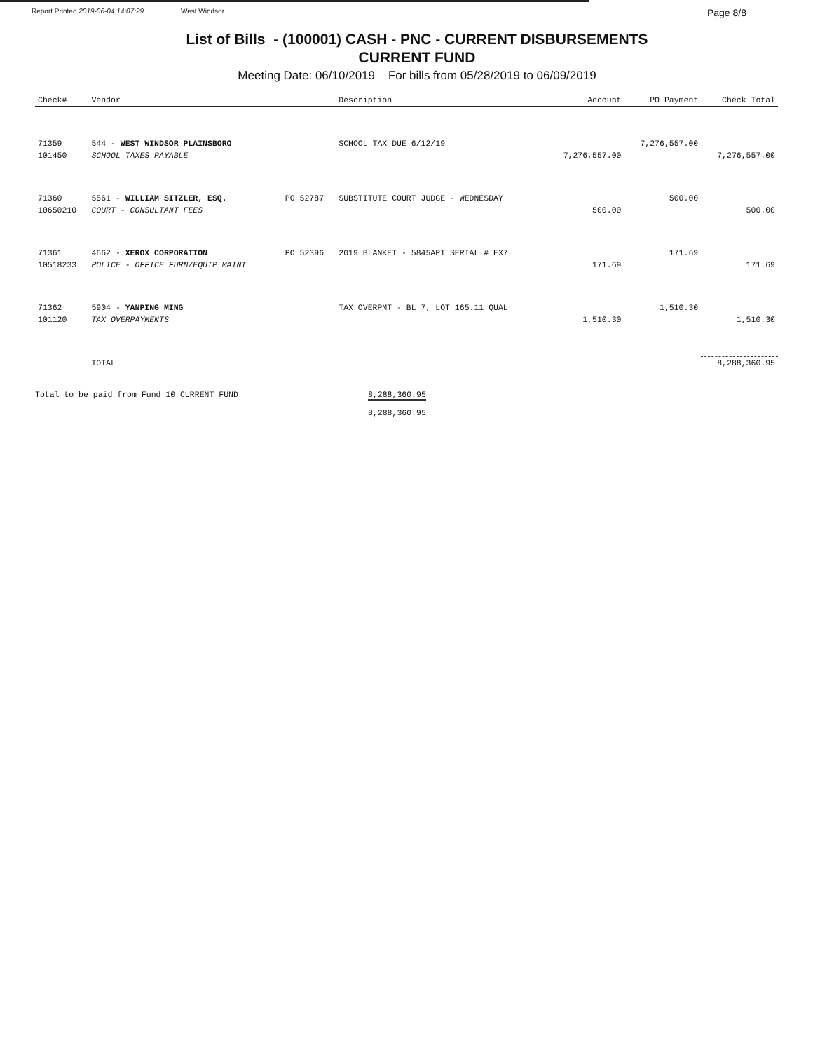Report Printed 2019-06-04 14:07:29 West Windsor
Page 8/8
List of Bills - (100001) CASH - PNC - CURRENT DISBURSEMENTS
CURRENT FUND
Meeting Date: 06/10/2019 For bills from 05/28/2019 to 06/09/2019
| Check# | Vendor | | Description | Account | PO Payment | Check Total |
| --- | --- | --- | --- | --- | --- | --- |
| 71359 | 544 - WEST WINDSOR PLAINSBORO | | SCHOOL TAX DUE 6/12/19 | | 7,276,557.00 | |
| 101450 | SCHOOL TAXES PAYABLE | | | 7,276,557.00 | | 7,276,557.00 |
| 71360 | 5561 - WILLIAM SITZLER, ESQ. | PO 52787 | SUBSTITUTE COURT JUDGE - WEDNESDAY | | 500.00 | |
| 10650210 | COURT - CONSULTANT FEES | | | 500.00 | | 500.00 |
| 71361 | 4662 - XEROX CORPORATION | PO 52396 | 2019 BLANKET - 5845APT SERIAL # EX7 | | 171.69 | |
| 10518233 | POLICE - OFFICE FURN/EQUIP MAINT | | | 171.69 | | 171.69 |
| 71362 | 5904 - YANPING MING | | TAX OVERPMT - BL 7, LOT 165.11 QUAL | | 1,510.30 | |
| 101120 | TAX OVERPAYMENTS | | | 1,510.30 | | 1,510.30 |
| | TOTAL | | | | | 8,288,360.95 |
Total to be paid from Fund 10 CURRENT FUND 8,288,360.95
8,288,360.95